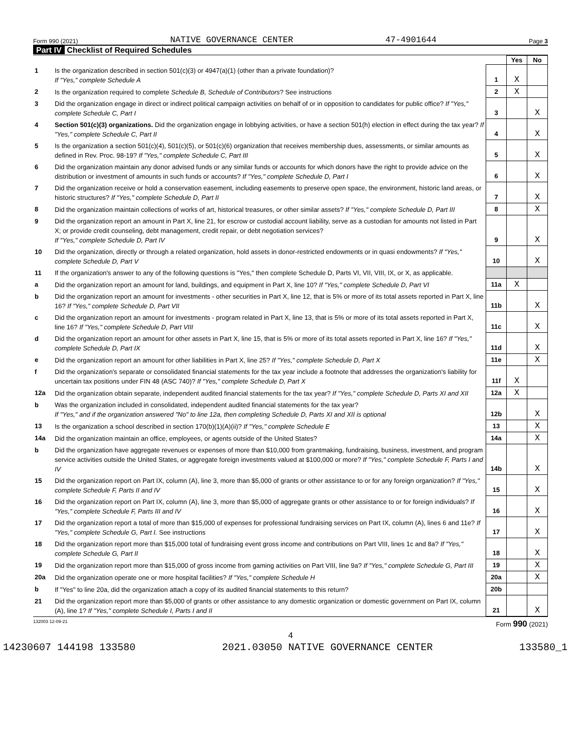Form 990 (2021) NATIVE GOVERNANCE CENTER 47-4901644 Page 3
Part IV Checklist of Required Schedules
| | | | Yes | No |
| 1 | Is the organization described in section 501(c)(3) or 4947(a)(1) (other than a private foundation)? If "Yes," complete Schedule A | 1 | X | |
| 2 | Is the organization required to complete Schedule B, Schedule of Contributors ? See instructions | 2 | X | |
| 3 | Did the organization engage in direct or indirect political campaign activities on behalf of or in opposition to candidates for public office? If "Yes," complete Schedule C, Part I | 3 | | X |
| 4 | Section 501(c)(3) organizations. Did the organization engage in lobbying activities, or have a section 501(h) election in effect during the tax year? If "Yes," complete Schedule C, Part II | 4 | | X |
| 5 | Is the organization a section 501(c)(4), 501(c)(5), or 501(c)(6) organization that receives membership dues, assessments, or similar amounts as defined in Rev. Proc. 98-19? If "Yes," complete Schedule C, Part III | 5 | | X |
| 6 | Did the organization maintain any donor advised funds or any similar funds or accounts for which donors have the right to provide advice on the distribution or investment of amounts in such funds or accounts? If "Yes," complete Schedule D, Part I | 6 | | X |
| 7 | Did the organization receive or hold a conservation easement, including easements to preserve open space, the environment, historic land areas, or historic structures? If "Yes," complete Schedule D, Part II | 7 | | X |
| 8 | Did the organization maintain collections of works of art, historical treasures, or other similar assets? If "Yes," complete Schedule D, Part III | 8 | | X |
| 9 | Did the organization report an amount in Part X, line 21, for escrow or custodial account liability, serve as a custodian for amounts not listed in Part X; or provide credit counseling, debt management, credit repair, or debt negotiation services? If "Yes," complete Schedule D, Part IV | 9 | | X |
| 10 | Did the organization, directly or through a related organization, hold assets in donor-restricted endowments or in quasi endowments? If "Yes," complete Schedule D, Part V | 10 | | X |
| 11 | If the organization's answer to any of the following questions is "Yes," then complete Schedule D, Parts VI, VII, VIII, IX, or X, as applicable. | | | |
| a | Did the organization report an amount for land, buildings, and equipment in Part X, line 10? If "Yes," complete Schedule D, Part VI | 11a | X | |
| b | Did the organization report an amount for investments - other securities in Part X, line 12, that is 5% or more of its total assets reported in Part X, line 16? If "Yes," complete Schedule D, Part VII | 11b | | X |
| c | Did the organization report an amount for investments - program related in Part X, line 13, that is 5% or more of its total assets reported in Part X, line 16? If "Yes," complete Schedule D, Part VIII | 11c | | X |
| d | Did the organization report an amount for other assets in Part X, line 15, that is 5% or more of its total assets reported in Part X, line 16? If "Yes," complete Schedule D, Part IX | 11d | | X |
| e | Did the organization report an amount for other liabilities in Part X, line 25? If "Yes," complete Schedule D, Part X | 11e | | X |
| f | Did the organization's separate or consolidated financial statements for the tax year include a footnote that addresses the organization's liability for uncertain tax positions under FIN 48 (ASC 740)? If "Yes," complete Schedule D, Part X | 11f | X | |
| 12a | Did the organization obtain separate, independent audited financial statements for the tax year? If "Yes," complete Schedule D, Parts XI and XII | 12a | X | |
| b | Was the organization included in consolidated, independent audited financial statements for the tax year? If "Yes," and if the organization answered "No" to line 12a, then completing Schedule D, Parts XI and XII is optional | 12b | | X |
| 13 | Is the organization a school described in section 170(b)(1)(A)(ii)? If "Yes," complete Schedule E | 13 | | X |
| 14a | Did the organization maintain an office, employees, or agents outside of the United States? | 14a | | X |
| b | Did the organization have aggregate revenues or expenses of more than $10,000 from grantmaking, fundraising, business, investment, and program service activities outside the United States, or aggregate foreign investments valued at $100,000 or more? If "Yes," complete Schedule F, Parts I and IV | 14b | | X |
| 15 | Did the organization report on Part IX, column (A), line 3, more than $5,000 of grants or other assistance to or for any foreign organization? If "Yes," complete Schedule F, Parts II and IV | 15 | | X |
| 16 | Did the organization report on Part IX, column (A), line 3, more than $5,000 of aggregate grants or other assistance to or for foreign individuals? If "Yes," complete Schedule F, Parts III and IV | 16 | | X |
| 17 | Did the organization report a total of more than $15,000 of expenses for professional fundraising services on Part IX, column (A), lines 6 and 11e? If "Yes," complete Schedule G, Part I. See instructions | 17 | | X |
| 18 | Did the organization report more than $15,000 total of fundraising event gross income and contributions on Part VIII, lines 1c and 8a? If "Yes," complete Schedule G, Part II | 18 | | X |
| 19 | Did the organization report more than $15,000 of gross income from gaming activities on Part VIII, line 9a? If "Yes," complete Schedule G, Part III | 19 | | X |
| 20a | Did the organization operate one or more hospital facilities? If "Yes," complete Schedule H | 20a | | X |
| b | If "Yes" to line 20a, did the organization attach a copy of its audited financial statements to this return? | 20b | | |
| 21 | Did the organization report more than $5,000 of grants or other assistance to any domestic organization or domestic government on Part IX, column (A), line 1? If "Yes," complete Schedule I, Parts I and II | 21 | | X |
132003 12-09-21 Form 990 (2021)
4
14230607 144198 133580 2021.03050 NATIVE GOVERNANCE CENTER 133580_1